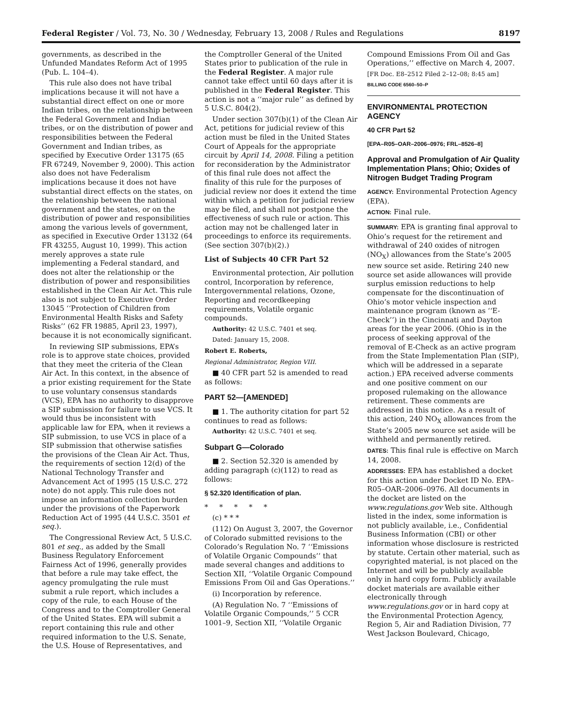Federal Register / Vol. 73, No. 30 / Wednesday, February 13, 2008 / Rules and Regulations 8197
governments, as described in the Unfunded Mandates Reform Act of 1995 (Pub. L. 104–4).
This rule also does not have tribal implications because it will not have a substantial direct effect on one or more Indian tribes, on the relationship between the Federal Government and Indian tribes, or on the distribution of power and responsibilities between the Federal Government and Indian tribes, as specified by Executive Order 13175 (65 FR 67249, November 9, 2000). This action also does not have Federalism implications because it does not have substantial direct effects on the states, on the relationship between the national government and the states, or on the distribution of power and responsibilities among the various levels of government, as specified in Executive Order 13132 (64 FR 43255, August 10, 1999). This action merely approves a state rule implementing a Federal standard, and does not alter the relationship or the distribution of power and responsibilities established in the Clean Air Act. This rule also is not subject to Executive Order 13045 ‘‘Protection of Children from Environmental Health Risks and Safety Risks’’ (62 FR 19885, April 23, 1997), because it is not economically significant.
In reviewing SIP submissions, EPA’s role is to approve state choices, provided that they meet the criteria of the Clean Air Act. In this context, in the absence of a prior existing requirement for the State to use voluntary consensus standards (VCS), EPA has no authority to disapprove a SIP submission for failure to use VCS. It would thus be inconsistent with applicable law for EPA, when it reviews a SIP submission, to use VCS in place of a SIP submission that otherwise satisfies the provisions of the Clean Air Act. Thus, the requirements of section 12(d) of the National Technology Transfer and Advancement Act of 1995 (15 U.S.C. 272 note) do not apply. This rule does not impose an information collection burden under the provisions of the Paperwork Reduction Act of 1995 (44 U.S.C. 3501 et seq.).
The Congressional Review Act, 5 U.S.C. 801 et seq., as added by the Small Business Regulatory Enforcement Fairness Act of 1996, generally provides that before a rule may take effect, the agency promulgating the rule must submit a rule report, which includes a copy of the rule, to each House of the Congress and to the Comptroller General of the United States. EPA will submit a report containing this rule and other required information to the U.S. Senate, the U.S. House of Representatives, and
the Comptroller General of the United States prior to publication of the rule in the Federal Register. A major rule cannot take effect until 60 days after it is published in the Federal Register. This action is not a ‘‘major rule’’ as defined by 5 U.S.C. 804(2).
Under section 307(b)(1) of the Clean Air Act, petitions for judicial review of this action must be filed in the United States Court of Appeals for the appropriate circuit by April 14, 2008. Filing a petition for reconsideration by the Administrator of this final rule does not affect the finality of this rule for the purposes of judicial review nor does it extend the time within which a petition for judicial review may be filed, and shall not postpone the effectiveness of such rule or action. This action may not be challenged later in proceedings to enforce its requirements. (See section 307(b)(2).)
List of Subjects 40 CFR Part 52
Environmental protection, Air pollution control, Incorporation by reference, Intergovernmental relations, Ozone, Reporting and recordkeeping requirements, Volatile organic compounds.
Authority: 42 U.S.C. 7401 et seq.
Dated: January 15, 2008.
Robert E. Roberts,
Regional Administrator, Region VIII.
■ 40 CFR part 52 is amended to read as follows:
PART 52—[AMENDED]
■ 1. The authority citation for part 52 continues to read as follows:
Authority: 42 U.S.C. 7401 et seq.
Subpart G—Colorado
■ 2. Section 52.320 is amended by adding paragraph (c)(112) to read as follows:
§ 52.320 Identification of plan.
* * * * *
(c) * * *
(112) On August 3, 2007, the Governor of Colorado submitted revisions to the Colorado’s Regulation No. 7 ‘‘Emissions of Volatile Organic Compounds’’ that made several changes and additions to Section XII, ‘‘Volatile Organic Compound Emissions From Oil and Gas Operations.’’
(i) Incorporation by reference.
(A) Regulation No. 7 ‘‘Emissions of Volatile Organic Compounds,’’ 5 CCR 1001–9, Section XII, ‘‘Volatile Organic
Compound Emissions From Oil and Gas Operations,’’ effective on March 4, 2007.
[FR Doc. E8–2512 Filed 2–12–08; 8:45 am]
BILLING CODE 6560–50–P
ENVIRONMENTAL PROTECTION AGENCY
40 CFR Part 52
[EPA–R05–OAR–2006–0976; FRL–8526–8]
Approval and Promulgation of Air Quality Implementation Plans; Ohio; Oxides of Nitrogen Budget Trading Program
AGENCY: Environmental Protection Agency (EPA).
ACTION: Final rule.
SUMMARY: EPA is granting final approval to Ohio’s request for the retirement and withdrawal of 240 oxides of nitrogen (NO<sub>X</sub>) allowances from the State’s 2005 new source set aside. Retiring 240 new source set aside allowances will provide surplus emission reductions to help compensate for the discontinuation of Ohio’s motor vehicle inspection and maintenance program (known as ‘‘E-Check’’) in the Cincinnati and Dayton areas for the year 2006. (Ohio is in the process of seeking approval of the removal of E-Check as an active program from the State Implementation Plan (SIP), which will be addressed in a separate action.) EPA received adverse comments and one positive comment on our proposed rulemaking on the allowance retirement. These comments are addressed in this notice. As a result of this action, 240 NO<sub>X</sub> allowances from the State’s 2005 new source set aside will be withheld and permanently retired.
DATES: This final rule is effective on March 14, 2008.
ADDRESSES: EPA has established a docket for this action under Docket ID No. EPA–R05–OAR–2006–0976. All documents in the docket are listed on the www.regulations.gov Web site. Although listed in the index, some information is not publicly available, i.e., Confidential Business Information (CBI) or other information whose disclosure is restricted by statute. Certain other material, such as copyrighted material, is not placed on the Internet and will be publicly available only in hard copy form. Publicly available docket materials are available either electronically through www.regulations.gov or in hard copy at the Environmental Protection Agency, Region 5, Air and Radiation Division, 77 West Jackson Boulevard, Chicago,